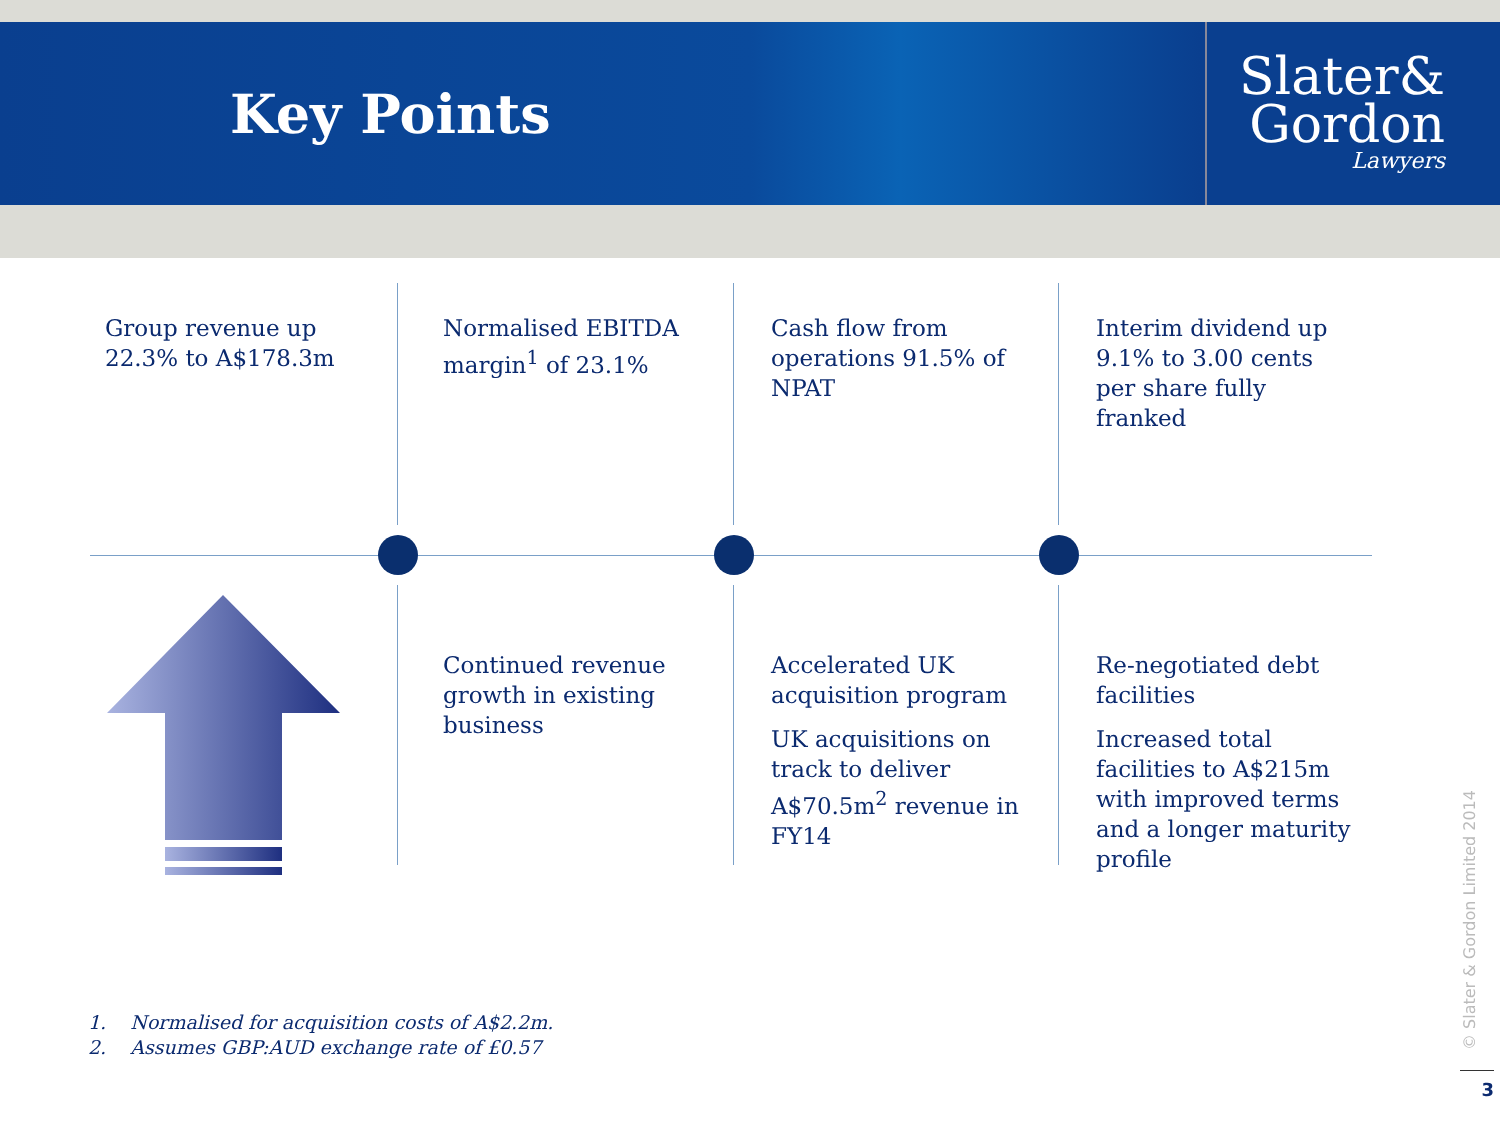Key Points
Slater&
Gordon
Lawyers
Group revenue up 22.3% to A$178.3m
Normalised EBITDA margin<sup>1</sup> of 23.1%
Cash flow from operations 91.5% of NPAT
Interim dividend up 9.1% to 3.00 cents per share fully franked
Continued revenue growth in existing business
Accelerated UK acquisition program
UK acquisitions on track to deliver A$70.5m<sup>2</sup> revenue in FY14
Re-negotiated debt facilities
Increased total facilities to A$215m with improved terms and a longer maturity profile
1. Normalised for acquisition costs of A$2.2m.
2. Assumes GBP:AUD exchange rate of £0.57
© Slater & Gordon Limited 2014
3